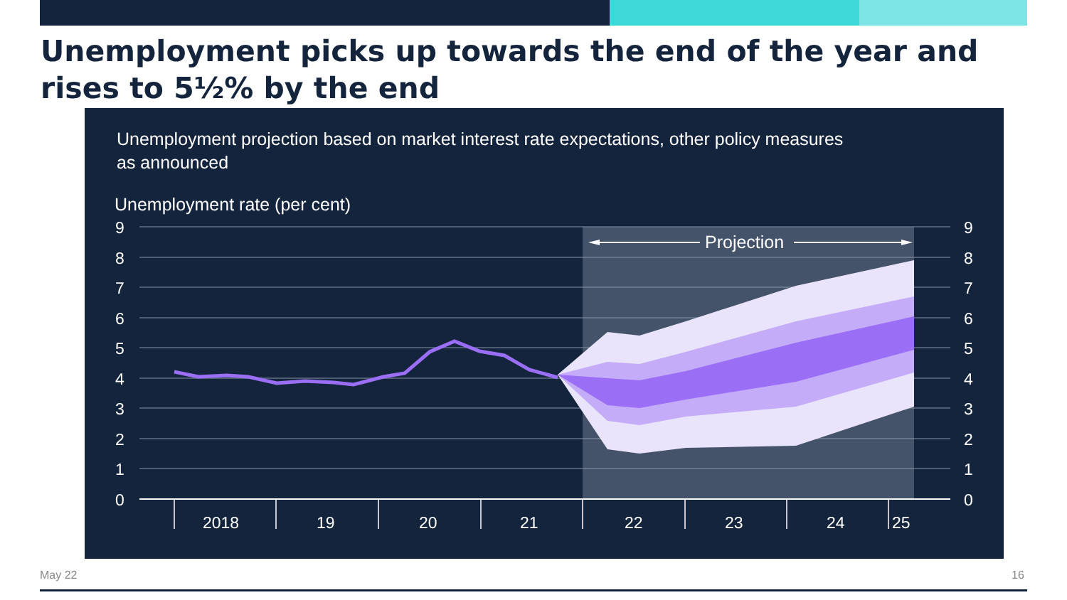Unemployment picks up towards the end of the year and rises to 5½% by the end
Unemployment projection based on market interest rate expectations, other policy measures
as announced
Unemployment rate (per cent)
9
8
7
6
5
4
3
2
1
0
9
8
7
6
5
4
3
2
1
0
2018
19
20
21
22
23
24
25
Projection
May 22 16